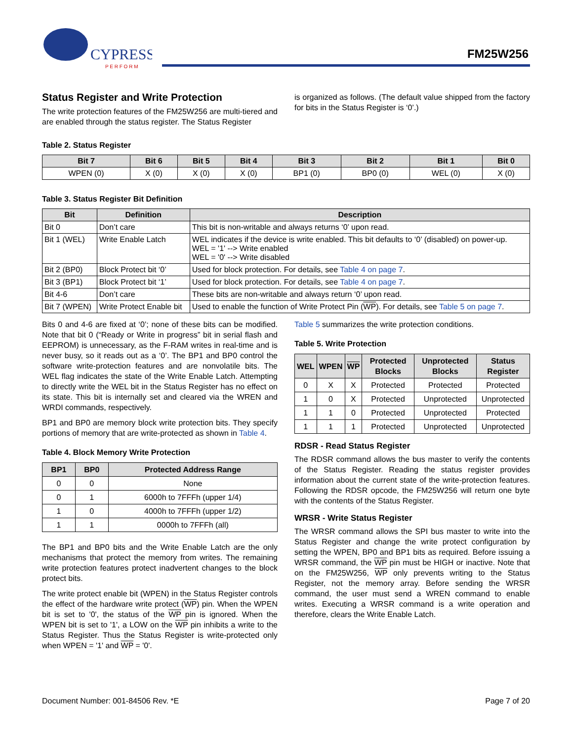CYPRESS
P E R F O R M
FM25W256
Status Register and Write Protection
The write protection features of the FM25W256 are multi-tiered and are enabled through the status register. The Status Register
is organized as follows. (The default value shipped from the factory for bits in the Status Register is ‘0’.)
Table 2. Status Register
| Bit 7 | Bit 6 | Bit 5 | Bit 4 | Bit 3 | Bit 2 | Bit 1 | Bit 0 |
| --- | --- | --- | --- | --- | --- | --- | --- |
| WPEN (0) | X (0) | X (0) | X (0) | BP1 (0) | BP0 (0) | WEL (0) | X (0) |
Table 3. Status Register Bit Definition
| Bit | Definition | Description |
| --- | --- | --- |
| Bit 0 | Don’t care | This bit is non-writable and always returns ‘0’ upon read. |
| Bit 1 (WEL) | Write Enable Latch | WEL indicates if the device is write enabled. This bit defaults to ‘0’ (disabled) on power-up. WEL = '1' --> Write enabled WEL = '0' --> Write disabled |
| Bit 2 (BP0) | Block Protect bit ‘0’ | Used for block protection. For details, see Table 4 on page 7 . |
| Bit 3 (BP1) | Block Protect bit ‘1’ | Used for block protection. For details, see Table 4 on page 7 . |
| Bit 4-6 | Don’t care | These bits are non-writable and always return ‘0’ upon read. |
| Bit 7 (WPEN) | Write Protect Enable bit | Used to enable the function of Write Protect Pin ( WP ). For details, see Table 5 on page 7 . |
Bits 0 and 4-6 are fixed at ‘0’; none of these bits can be modified. Note that bit 0 (“Ready or Write in progress” bit in serial flash and EEPROM) is unnecessary, as the F-RAM writes in real-time and is never busy, so it reads out as a ‘0’. The BP1 and BP0 control the software write-protection features and are nonvolatile bits. The WEL flag indicates the state of the Write Enable Latch. Attempting to directly write the WEL bit in the Status Register has no effect on its state. This bit is internally set and cleared via the WREN and WRDI commands, respectively.
BP1 and BP0 are memory block write protection bits. They specify portions of memory that are write-protected as shown in Table 4.
Table 4. Block Memory Write Protection
| BP1 | BP0 | Protected Address Range |
| --- | --- | --- |
| 0 | 0 | None |
| 0 | 1 | 6000h to 7FFFh (upper 1/4) |
| 1 | 0 | 4000h to 7FFFh (upper 1/2) |
| 1 | 1 | 0000h to 7FFFh (all) |
The BP1 and BP0 bits and the Write Enable Latch are the only mechanisms that protect the memory from writes. The remaining write protection features protect inadvertent changes to the block protect bits.
The write protect enable bit (WPEN) in the Status Register controls the effect of the hardware write protect (WP) pin. When the WPEN bit is set to '0', the status of the WP pin is ignored. When the WPEN bit is set to '1', a LOW on the WP pin inhibits a write to the Status Register. Thus the Status Register is write-protected only when WPEN = '1' and WP = '0'.
Table 5 summarizes the write protection conditions.
Table 5. Write Protection
| WEL | WPEN | WP | Protected Blocks | Unprotected Blocks | Status Register |
| --- | --- | --- | --- | --- | --- |
| 0 | X | X | Protected | Protected | Protected |
| 1 | 0 | X | Protected | Unprotected | Unprotected |
| 1 | 1 | 0 | Protected | Unprotected | Protected |
| 1 | 1 | 1 | Protected | Unprotected | Unprotected |
RDSR - Read Status Register
The RDSR command allows the bus master to verify the contents of the Status Register. Reading the status register provides information about the current state of the write-protection features. Following the RDSR opcode, the FM25W256 will return one byte with the contents of the Status Register.
WRSR - Write Status Register
The WRSR command allows the SPI bus master to write into the Status Register and change the write protect configuration by setting the WPEN, BP0 and BP1 bits as required. Before issuing a WRSR command, the WP pin must be HIGH or inactive. Note that on the FM25W256, WP only prevents writing to the Status Register, not the memory array. Before sending the WRSR command, the user must send a WREN command to enable writes. Executing a WRSR command is a write operation and therefore, clears the Write Enable Latch.
Document Number: 001-84506 Rev. *E Page 7 of 20